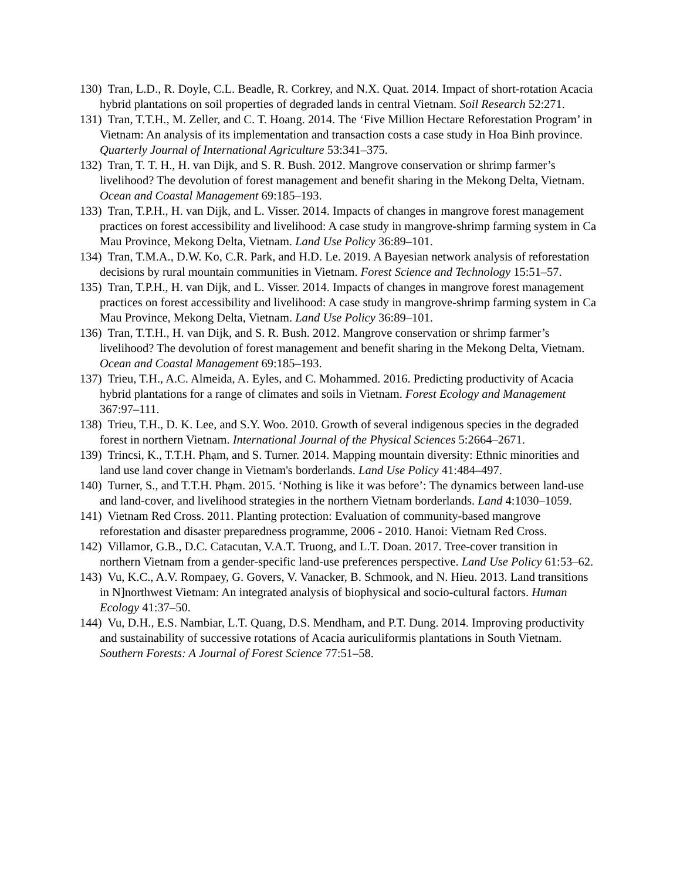130) Tran, L.D., R. Doyle, C.L. Beadle, R. Corkrey, and N.X. Quat. 2014. Impact of short-rotation Acacia hybrid plantations on soil properties of degraded lands in central Vietnam. Soil Research 52:271.
131) Tran, T.T.H., M. Zeller, and C. T. Hoang. 2014. The ‘Five Million Hectare Reforestation Program’ in Vietnam: An analysis of its implementation and transaction costs a case study in Hoa Binh province. Quarterly Journal of International Agriculture 53:341–375.
132) Tran, T. T. H., H. van Dijk, and S. R. Bush. 2012. Mangrove conservation or shrimp farmer’s livelihood? The devolution of forest management and benefit sharing in the Mekong Delta, Vietnam. Ocean and Coastal Management 69:185–193.
133) Tran, T.P.H., H. van Dijk, and L. Visser. 2014. Impacts of changes in mangrove forest management practices on forest accessibility and livelihood: A case study in mangrove-shrimp farming system in Ca Mau Province, Mekong Delta, Vietnam. Land Use Policy 36:89–101.
134) Tran, T.M.A., D.W. Ko, C.R. Park, and H.D. Le. 2019. A Bayesian network analysis of reforestation decisions by rural mountain communities in Vietnam. Forest Science and Technology 15:51–57.
135) Tran, T.P.H., H. van Dijk, and L. Visser. 2014. Impacts of changes in mangrove forest management practices on forest accessibility and livelihood: A case study in mangrove-shrimp farming system in Ca Mau Province, Mekong Delta, Vietnam. Land Use Policy 36:89–101.
136) Tran, T.T.H., H. van Dijk, and S. R. Bush. 2012. Mangrove conservation or shrimp farmer’s livelihood? The devolution of forest management and benefit sharing in the Mekong Delta, Vietnam. Ocean and Coastal Management 69:185–193.
137) Trieu, T.H., A.C. Almeida, A. Eyles, and C. Mohammed. 2016. Predicting productivity of Acacia hybrid plantations for a range of climates and soils in Vietnam. Forest Ecology and Management 367:97–111.
138) Trieu, T.H., D. K. Lee, and S.Y. Woo. 2010. Growth of several indigenous species in the degraded forest in northern Vietnam. International Journal of the Physical Sciences 5:2664–2671.
139) Trincsi, K., T.T.H. Phạm, and S. Turner. 2014. Mapping mountain diversity: Ethnic minorities and land use land cover change in Vietnam's borderlands. Land Use Policy 41:484–497.
140) Turner, S., and T.T.H. Phạm. 2015. ‘Nothing is like it was before’: The dynamics between land-use and land-cover, and livelihood strategies in the northern Vietnam borderlands. Land 4:1030–1059.
141) Vietnam Red Cross. 2011. Planting protection: Evaluation of community-based mangrove reforestation and disaster preparedness programme, 2006 - 2010. Hanoi: Vietnam Red Cross.
142) Villamor, G.B., D.C. Catacutan, V.A.T. Truong, and L.T. Doan. 2017. Tree-cover transition in northern Vietnam from a gender-specific land-use preferences perspective. Land Use Policy 61:53–62.
143) Vu, K.C., A.V. Rompaey, G. Govers, V. Vanacker, B. Schmook, and N. Hieu. 2013. Land transitions in N]northwest Vietnam: An integrated analysis of biophysical and socio-cultural factors. Human Ecology 41:37–50.
144) Vu, D.H., E.S. Nambiar, L.T. Quang, D.S. Mendham, and P.T. Dung. 2014. Improving productivity and sustainability of successive rotations of Acacia auriculiformis plantations in South Vietnam. Southern Forests: A Journal of Forest Science 77:51–58.